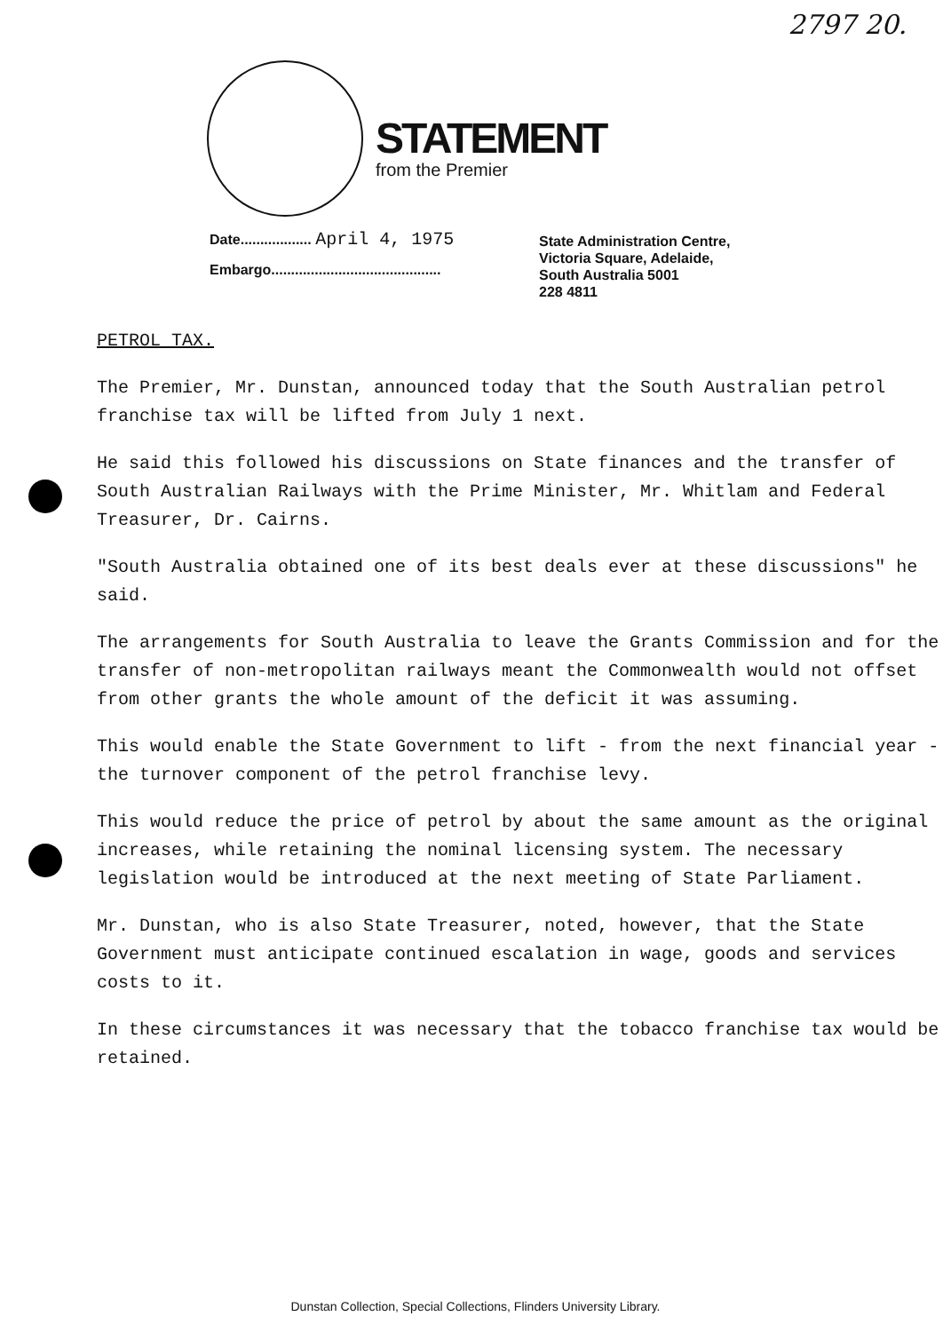2797 20.
STATEMENT
from the Premier
Date.................. April 4, 1975
Embargo...........................................
State Administration Centre,
Victoria Square, Adelaide,
South Australia 5001
228 4811
PETROL TAX.
The Premier, Mr. Dunstan, announced today that the South Australian petrol franchise tax will be lifted from July 1 next.
He said this followed his discussions on State finances and the transfer of South Australian Railways with the Prime Minister, Mr. Whitlam and Federal Treasurer, Dr. Cairns.
"South Australia obtained one of its best deals ever at these discussions" he said.
The arrangements for South Australia to leave the Grants Commission and for the transfer of non-metropolitan railways meant the Commonwealth would not offset from other grants the whole amount of the deficit it was assuming.
This would enable the State Government to lift - from the next financial year - the turnover component of the petrol franchise levy.
This would reduce the price of petrol by about the same amount as the original increases, while retaining the nominal licensing system. The necessary legislation would be introduced at the next meeting of State Parliament.
Mr. Dunstan, who is also State Treasurer, noted, however, that the State Government must anticipate continued escalation in wage, goods and services costs to it.
In these circumstances it was necessary that the tobacco franchise tax would be retained.
Dunstan Collection, Special Collections, Flinders University Library.